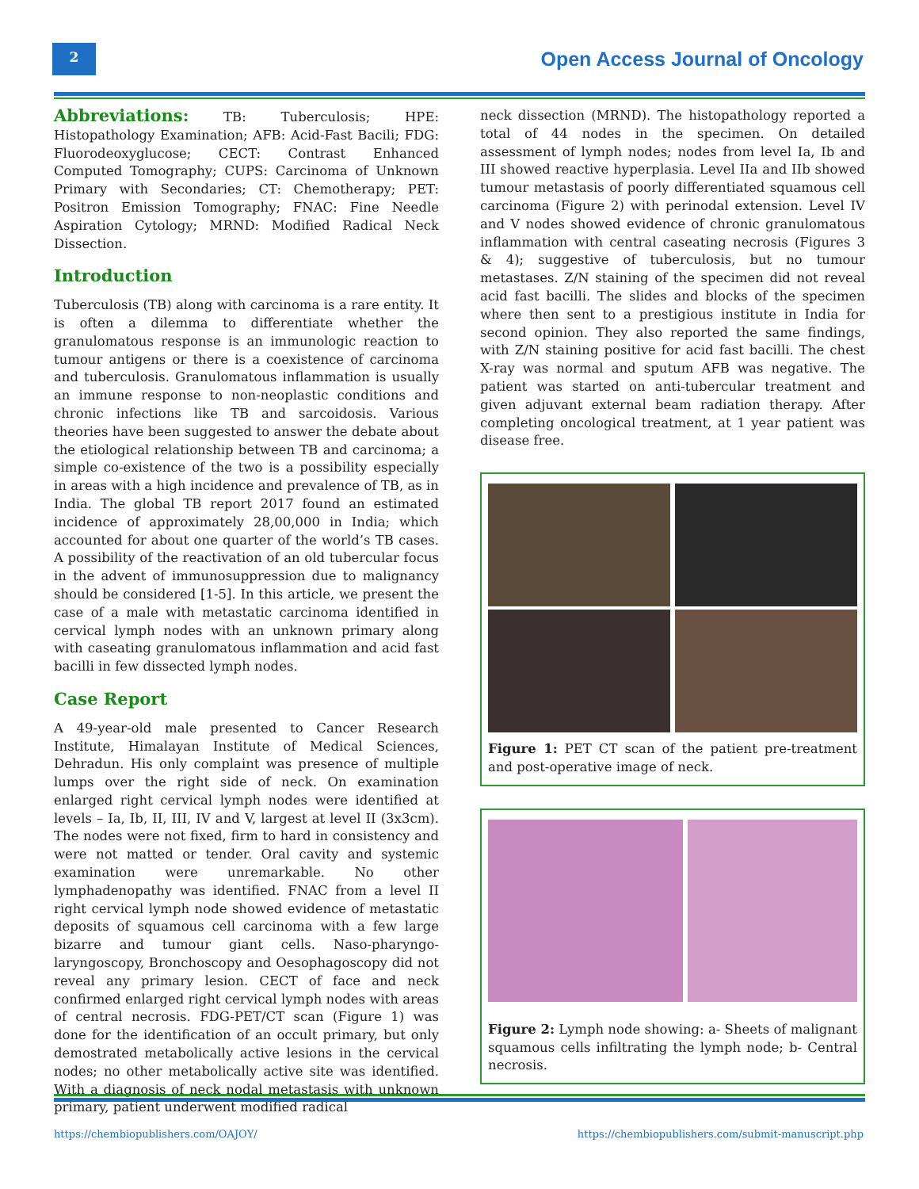2
Open Access Journal of Oncology
Abbreviations: TB: Tuberculosis; HPE: Histopathology Examination; AFB: Acid-Fast Bacili; FDG: Fluorodeoxyglucose; CECT: Contrast Enhanced Computed Tomography; CUPS: Carcinoma of Unknown Primary with Secondaries; CT: Chemotherapy; PET: Positron Emission Tomography; FNAC: Fine Needle Aspiration Cytology; MRND: Modified Radical Neck Dissection.
Introduction
Tuberculosis (TB) along with carcinoma is a rare entity. It is often a dilemma to differentiate whether the granulomatous response is an immunologic reaction to tumour antigens or there is a coexistence of carcinoma and tuberculosis. Granulomatous inflammation is usually an immune response to non-neoplastic conditions and chronic infections like TB and sarcoidosis. Various theories have been suggested to answer the debate about the etiological relationship between TB and carcinoma; a simple co-existence of the two is a possibility especially in areas with a high incidence and prevalence of TB, as in India. The global TB report 2017 found an estimated incidence of approximately 28,00,000 in India; which accounted for about one quarter of the world’s TB cases. A possibility of the reactivation of an old tubercular focus in the advent of immunosuppression due to malignancy should be considered [1-5]. In this article, we present the case of a male with metastatic carcinoma identified in cervical lymph nodes with an unknown primary along with caseating granulomatous inflammation and acid fast bacilli in few dissected lymph nodes.
Case Report
A 49-year-old male presented to Cancer Research Institute, Himalayan Institute of Medical Sciences, Dehradun. His only complaint was presence of multiple lumps over the right side of neck. On examination enlarged right cervical lymph nodes were identified at levels – Ia, Ib, II, III, IV and V, largest at level II (3x3cm). The nodes were not fixed, firm to hard in consistency and were not matted or tender. Oral cavity and systemic examination were unremarkable. No other lymphadenopathy was identified. FNAC from a level II right cervical lymph node showed evidence of metastatic deposits of squamous cell carcinoma with a few large bizarre and tumour giant cells. Naso-pharyngo-laryngoscopy, Bronchoscopy and Oesophagoscopy did not reveal any primary lesion. CECT of face and neck confirmed enlarged right cervical lymph nodes with areas of central necrosis. FDG-PET/CT scan (Figure 1) was done for the identification of an occult primary, but only demostrated metabolically active lesions in the cervical nodes; no other metabolically active site was identified. With a diagnosis of neck nodal metastasis with unknown primary, patient underwent modified radical
neck dissection (MRND). The histopathology reported a total of 44 nodes in the specimen. On detailed assessment of lymph nodes; nodes from level Ia, Ib and III showed reactive hyperplasia. Level IIa and IIb showed tumour metastasis of poorly differentiated squamous cell carcinoma (Figure 2) with perinodal extension. Level IV and V nodes showed evidence of chronic granulomatous inflammation with central caseating necrosis (Figures 3 & 4); suggestive of tuberculosis, but no tumour metastases. Z/N staining of the specimen did not reveal acid fast bacilli. The slides and blocks of the specimen where then sent to a prestigious institute in India for second opinion. They also reported the same findings, with Z/N staining positive for acid fast bacilli. The chest X-ray was normal and sputum AFB was negative. The patient was started on anti-tubercular treatment and given adjuvant external beam radiation therapy. After completing oncological treatment, at 1 year patient was disease free.
Figure 1: PET CT scan of the patient pre-treatment and post-operative image of neck.
Figure 2: Lymph node showing: a- Sheets of malignant squamous cells infiltrating the lymph node; b- Central necrosis.
https://chembiopublishers.com/OAJOY/
https://chembiopublishers.com/submit-manuscript.php